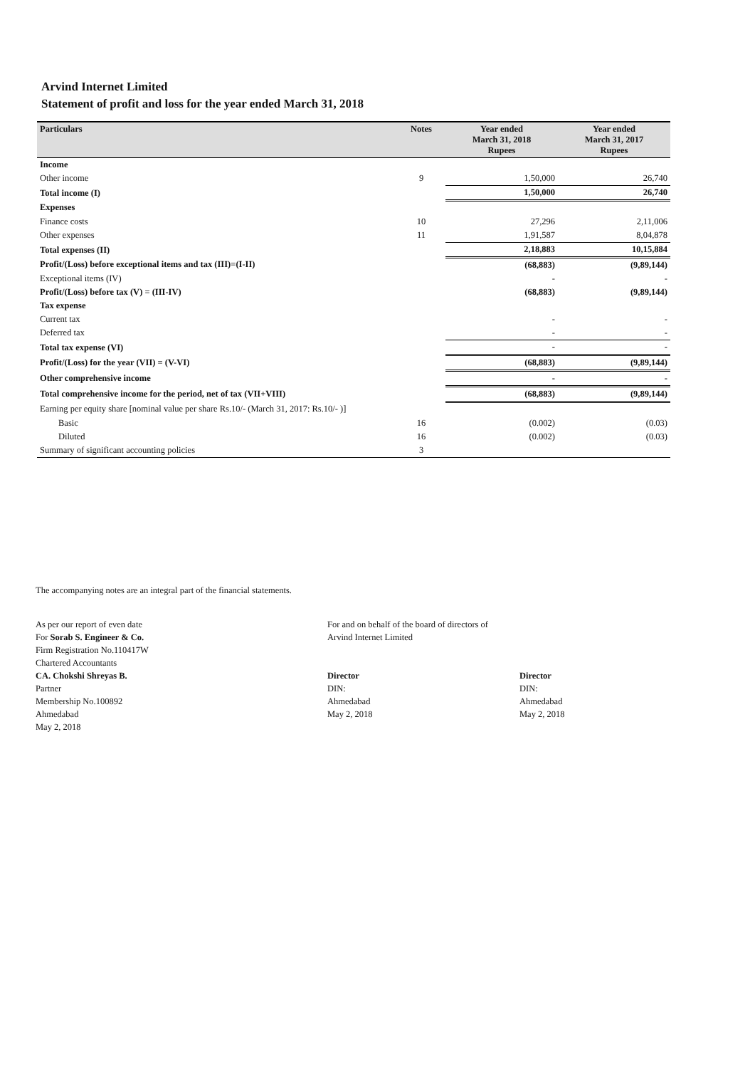Arvind Internet Limited
Statement of profit and loss for the year ended March 31, 2018
| Particulars | Notes | Year ended March 31, 2018 Rupees | Year ended March 31, 2017 Rupees |
| --- | --- | --- | --- |
| Income | | | |
| Other income | 9 | 1,50,000 | 26,740 |
| Total income (I) | | 1,50,000 | 26,740 |
| Expenses | | | |
| Finance costs | 10 | 27,296 | 2,11,006 |
| Other expenses | 11 | 1,91,587 | 8,04,878 |
| Total expenses (II) | | 2,18,883 | 10,15,884 |
| Profit/(Loss) before exceptional items and tax (III)=(I-II) | | (68,883) | (9,89,144) |
| Exceptional items (IV) | | - | - |
| Profit/(Loss) before tax (V) = (III-IV) | | (68,883) | (9,89,144) |
| Tax expense | | | |
| Current tax | | - | - |
| Deferred tax | | - | - |
| Total tax expense (VI) | | - | - |
| Profit/(Loss) for the year (VII) = (V-VI) | | (68,883) | (9,89,144) |
| Other comprehensive income | | - | - |
| Total comprehensive income for the period, net of tax (VII+VIII) | | (68,883) | (9,89,144) |
| Earning per equity share [nominal value per share Rs.10/- (March 31, 2017: Rs.10/- )] | | | |
| Basic | 16 | (0.002) | (0.03) |
| Diluted | 16 | (0.002) | (0.03) |
| Summary of significant accounting policies | 3 | | |
The accompanying notes are an integral part of the financial statements.
As per our report of even date
For Sorab S. Engineer & Co.
Firm Registration No.110417W
Chartered Accountants
CA. Chokshi Shreyas B.
Partner
Membership No.100892
Ahmedabad
May 2, 2018
For and on behalf of the board of directors of
Arvind Internet Limited
Director
DIN:
Ahmedabad
May 2, 2018
Director
DIN:
Ahmedabad
May 2, 2018